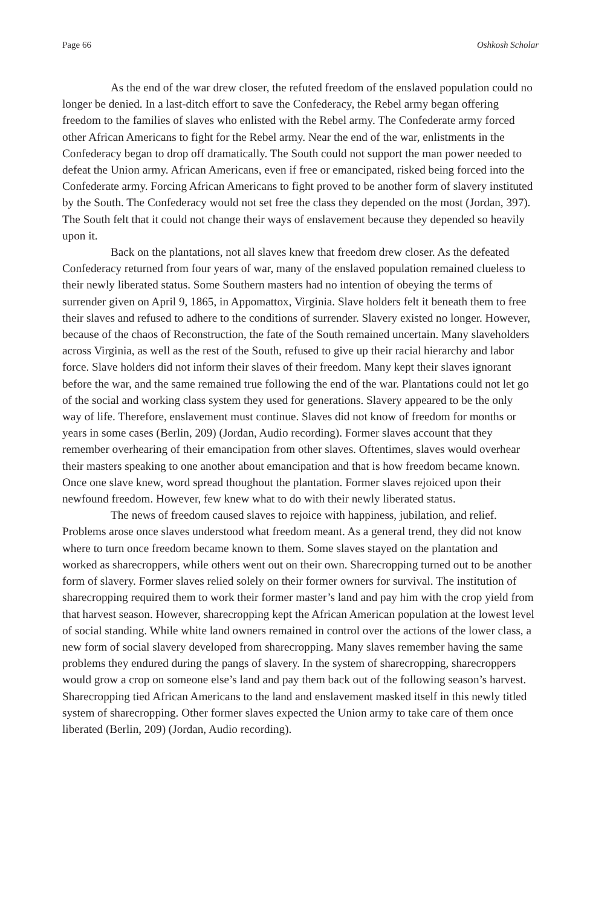Page 66 Oshkosh Scholar
As the end of the war drew closer, the refuted freedom of the enslaved population could no longer be denied. In a last-ditch effort to save the Confederacy, the Rebel army began offering freedom to the families of slaves who enlisted with the Rebel army. The Confederate army forced other African Americans to fight for the Rebel army. Near the end of the war, enlistments in the Confederacy began to drop off dramatically. The South could not support the man power needed to defeat the Union army. African Americans, even if free or emancipated, risked being forced into the Confederate army. Forcing African Americans to fight proved to be another form of slavery instituted by the South. The Confederacy would not set free the class they depended on the most (Jordan, 397). The South felt that it could not change their ways of enslavement because they depended so heavily upon it.
Back on the plantations, not all slaves knew that freedom drew closer. As the defeated Confederacy returned from four years of war, many of the enslaved population remained clueless to their newly liberated status. Some Southern masters had no intention of obeying the terms of surrender given on April 9, 1865, in Appomattox, Virginia. Slave holders felt it beneath them to free their slaves and refused to adhere to the conditions of surrender. Slavery existed no longer. However, because of the chaos of Reconstruction, the fate of the South remained uncertain. Many slaveholders across Virginia, as well as the rest of the South, refused to give up their racial hierarchy and labor force. Slave holders did not inform their slaves of their freedom. Many kept their slaves ignorant before the war, and the same remained true following the end of the war. Plantations could not let go of the social and working class system they used for generations. Slavery appeared to be the only way of life. Therefore, enslavement must continue. Slaves did not know of freedom for months or years in some cases (Berlin, 209) (Jordan, Audio recording). Former slaves account that they remember overhearing of their emancipation from other slaves. Oftentimes, slaves would overhear their masters speaking to one another about emancipation and that is how freedom became known. Once one slave knew, word spread thoughout the plantation. Former slaves rejoiced upon their newfound freedom. However, few knew what to do with their newly liberated status.
The news of freedom caused slaves to rejoice with happiness, jubilation, and relief. Problems arose once slaves understood what freedom meant. As a general trend, they did not know where to turn once freedom became known to them. Some slaves stayed on the plantation and worked as sharecroppers, while others went out on their own. Sharecropping turned out to be another form of slavery. Former slaves relied solely on their former owners for survival. The institution of sharecropping required them to work their former master’s land and pay him with the crop yield from that harvest season. However, sharecropping kept the African American population at the lowest level of social standing. While white land owners remained in control over the actions of the lower class, a new form of social slavery developed from sharecropping. Many slaves remember having the same problems they endured during the pangs of slavery. In the system of sharecropping, sharecroppers would grow a crop on someone else’s land and pay them back out of the following season’s harvest. Sharecropping tied African Americans to the land and enslavement masked itself in this newly titled system of sharecropping. Other former slaves expected the Union army to take care of them once liberated (Berlin, 209) (Jordan, Audio recording).